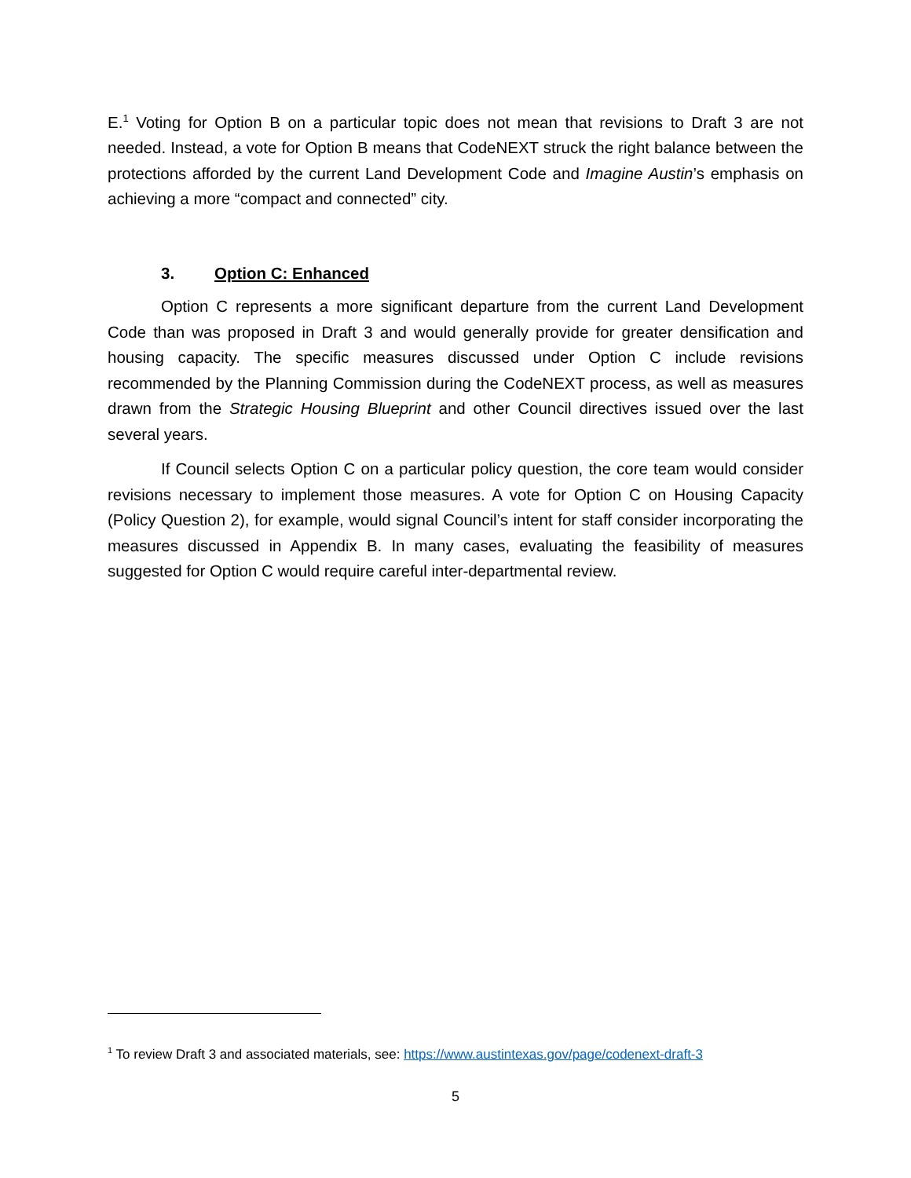E.<sup>1</sup> Voting for Option B on a particular topic does not mean that revisions to Draft 3 are not needed. Instead, a vote for Option B means that CodeNEXT struck the right balance between the protections afforded by the current Land Development Code and Imagine Austin’s emphasis on achieving a more “compact and connected” city.
3. Option C: Enhanced
Option C represents a more significant departure from the current Land Development Code than was proposed in Draft 3 and would generally provide for greater densification and housing capacity. The specific measures discussed under Option C include revisions recommended by the Planning Commission during the CodeNEXT process, as well as measures drawn from the Strategic Housing Blueprint and other Council directives issued over the last several years.
If Council selects Option C on a particular policy question, the core team would consider revisions necessary to implement those measures. A vote for Option C on Housing Capacity (Policy Question 2), for example, would signal Council’s intent for staff consider incorporating the measures discussed in Appendix B. In many cases, evaluating the feasibility of measures suggested for Option C would require careful inter-departmental review.
<sup>1</sup> To review Draft 3 and associated materials, see: https://www.austintexas.gov/page/codenext-draft-3
5